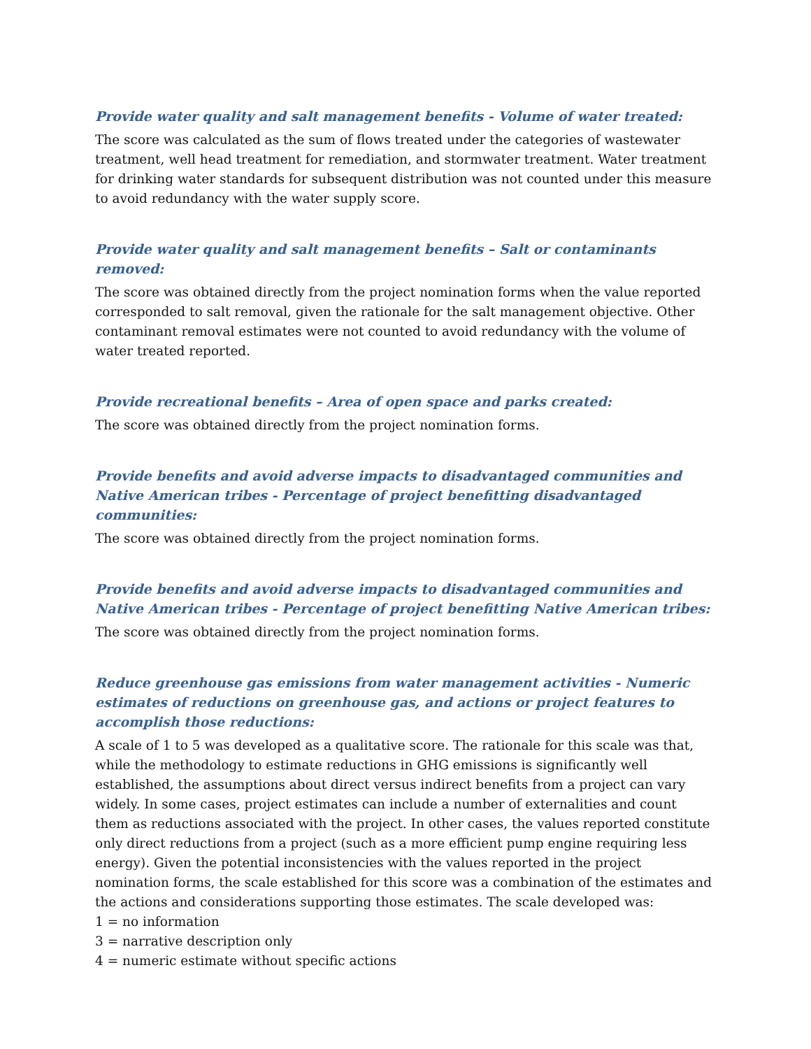Provide water quality and salt management benefits - Volume of water treated:
The score was calculated as the sum of flows treated under the categories of wastewater treatment, well head treatment for remediation, and stormwater treatment. Water treatment for drinking water standards for subsequent distribution was not counted under this measure to avoid redundancy with the water supply score.
Provide water quality and salt management benefits – Salt or contaminants removed:
The score was obtained directly from the project nomination forms when the value reported corresponded to salt removal, given the rationale for the salt management objective. Other contaminant removal estimates were not counted to avoid redundancy with the volume of water treated reported.
Provide recreational benefits – Area of open space and parks created:
The score was obtained directly from the project nomination forms.
Provide benefits and avoid adverse impacts to disadvantaged communities and Native American tribes - Percentage of project benefitting disadvantaged communities:
The score was obtained directly from the project nomination forms.
Provide benefits and avoid adverse impacts to disadvantaged communities and Native American tribes - Percentage of project benefitting Native American tribes:
The score was obtained directly from the project nomination forms.
Reduce greenhouse gas emissions from water management activities - Numeric estimates of reductions on greenhouse gas, and actions or project features to accomplish those reductions:
A scale of 1 to 5 was developed as a qualitative score. The rationale for this scale was that, while the methodology to estimate reductions in GHG emissions is significantly well established, the assumptions about direct versus indirect benefits from a project can vary widely. In some cases, project estimates can include a number of externalities and count them as reductions associated with the project. In other cases, the values reported constitute only direct reductions from a project (such as a more efficient pump engine requiring less energy). Given the potential inconsistencies with the values reported in the project nomination forms, the scale established for this score was a combination of the estimates and the actions and considerations supporting those estimates. The scale developed was:
1 = no information
3 = narrative description only
4 = numeric estimate without specific actions